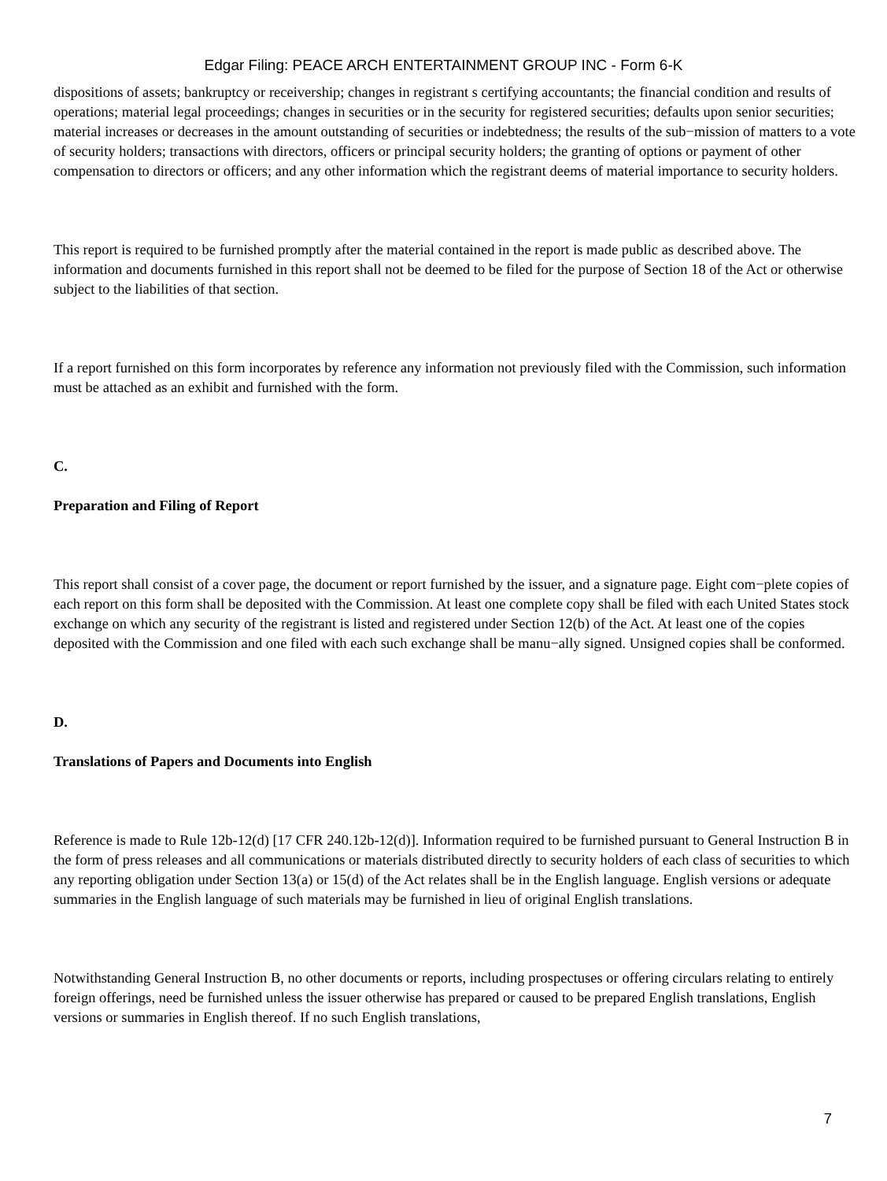Edgar Filing: PEACE ARCH ENTERTAINMENT GROUP INC - Form 6-K
dispositions of assets; bankruptcy or receivership; changes in registrant s certifying accountants; the financial condition and results of operations; material legal proceedings; changes in securities or in the security for registered securities; defaults upon senior securities; material increases or decreases in the amount outstanding of securities or indebtedness; the results of the sub−mission of matters to a vote of security holders; transactions with directors, officers or principal security holders; the granting of options or payment of other compensation to directors or officers; and any other information which the registrant deems of material importance to security holders.
This report is required to be furnished promptly after the material contained in the report is made public as described above. The information and documents furnished in this report shall not be deemed to be filed for the purpose of Section 18 of the Act or otherwise subject to the liabilities of that section.
If a report furnished on this form incorporates by reference any information not previously filed with the Commission, such information must be attached as an exhibit and furnished with the form.
C.
Preparation and Filing of Report
This report shall consist of a cover page, the document or report furnished by the issuer, and a signature page. Eight com−plete copies of each report on this form shall be deposited with the Commission. At least one complete copy shall be filed with each United States stock exchange on which any security of the registrant is listed and registered under Section 12(b) of the Act. At least one of the copies deposited with the Commission and one filed with each such exchange shall be manu−ally signed. Unsigned copies shall be conformed.
D.
Translations of Papers and Documents into English
Reference is made to Rule 12b-12(d) [17 CFR 240.12b-12(d)]. Information required to be furnished pursuant to General Instruction B in the form of press releases and all communications or materials distributed directly to security holders of each class of securities to which any reporting obligation under Section 13(a) or 15(d) of the Act relates shall be in the English language. English versions or adequate summaries in the English language of such materials may be furnished in lieu of original English translations.
Notwithstanding General Instruction B, no other documents or reports, including prospectuses or offering circulars relating to entirely foreign offerings, need be furnished unless the issuer otherwise has prepared or caused to be prepared English translations, English versions or summaries in English thereof. If no such English translations,
7